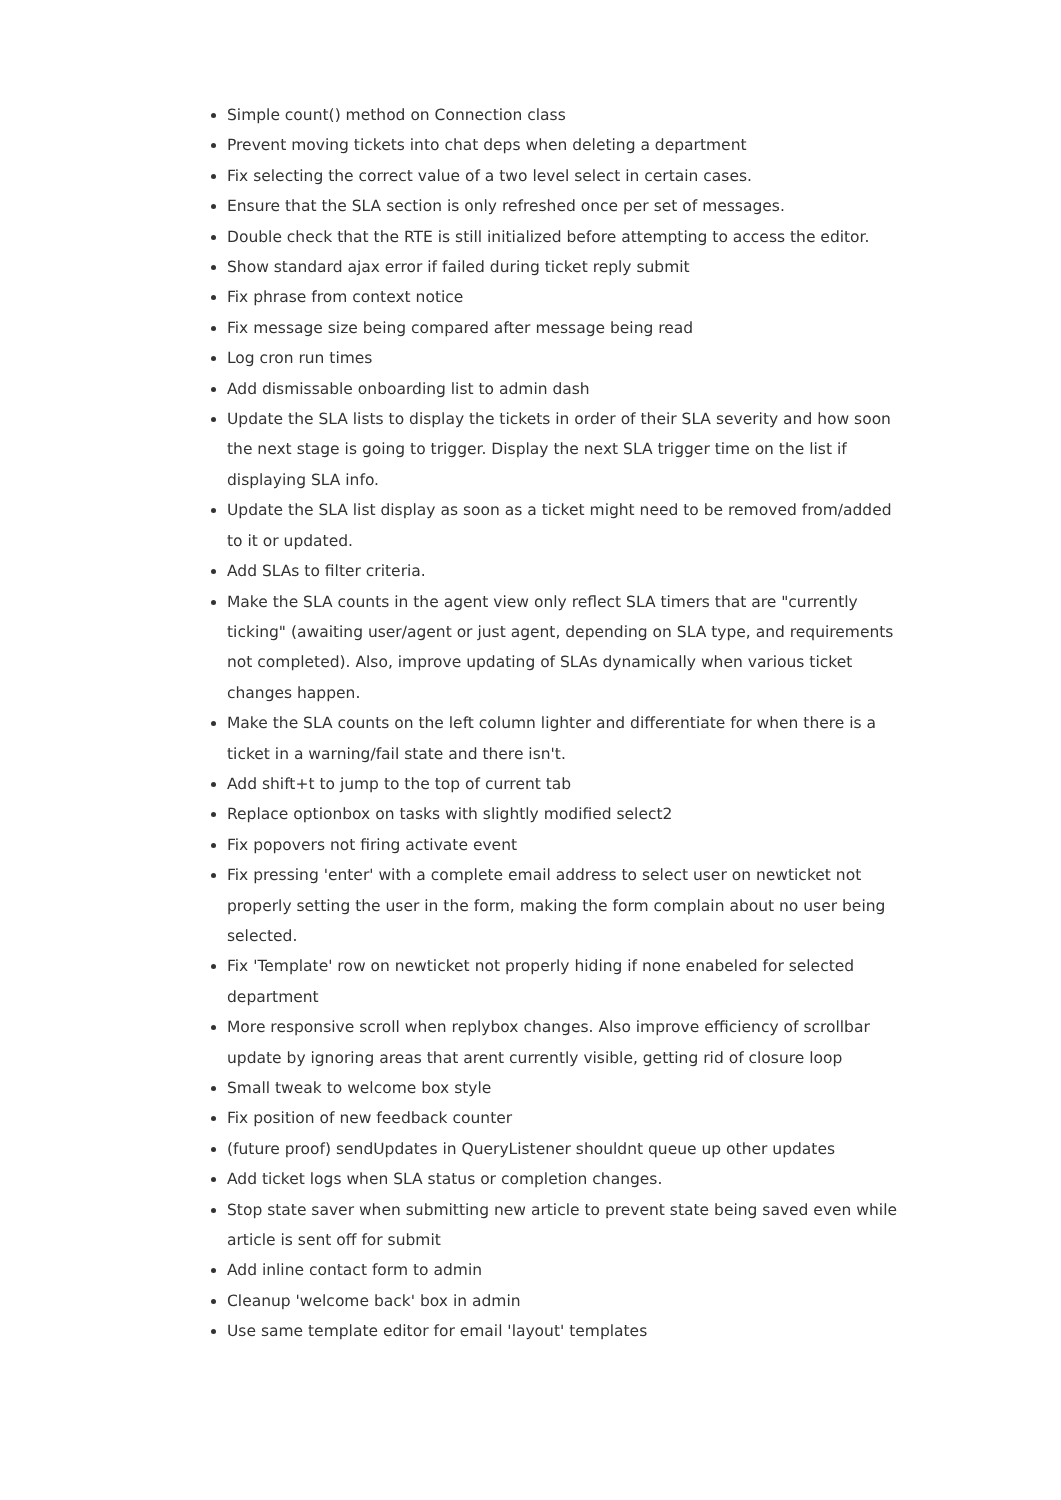Simple count() method on Connection class
Prevent moving tickets into chat deps when deleting a department
Fix selecting the correct value of a two level select in certain cases.
Ensure that the SLA section is only refreshed once per set of messages.
Double check that the RTE is still initialized before attempting to access the editor.
Show standard ajax error if failed during ticket reply submit
Fix phrase from context notice
Fix message size being compared after message being read
Log cron run times
Add dismissable onboarding list to admin dash
Update the SLA lists to display the tickets in order of their SLA severity and how soon the next stage is going to trigger. Display the next SLA trigger time on the list if displaying SLA info.
Update the SLA list display as soon as a ticket might need to be removed from/added to it or updated.
Add SLAs to filter criteria.
Make the SLA counts in the agent view only reflect SLA timers that are "currently ticking" (awaiting user/agent or just agent, depending on SLA type, and requirements not completed). Also, improve updating of SLAs dynamically when various ticket changes happen.
Make the SLA counts on the left column lighter and differentiate for when there is a ticket in a warning/fail state and there isn't.
Add shift+t to jump to the top of current tab
Replace optionbox on tasks with slightly modified select2
Fix popovers not firing activate event
Fix pressing 'enter' with a complete email address to select user on newticket not properly setting the user in the form, making the form complain about no user being selected.
Fix 'Template' row on newticket not properly hiding if none enabeled for selected department
More responsive scroll when replybox changes. Also improve efficiency of scrollbar update by ignoring areas that arent currently visible, getting rid of closure loop
Small tweak to welcome box style
Fix position of new feedback counter
(future proof) sendUpdates in QueryListener shouldnt queue up other updates
Add ticket logs when SLA status or completion changes.
Stop state saver when submitting new article to prevent state being saved even while article is sent off for submit
Add inline contact form to admin
Cleanup 'welcome back' box in admin
Use same template editor for email 'layout' templates